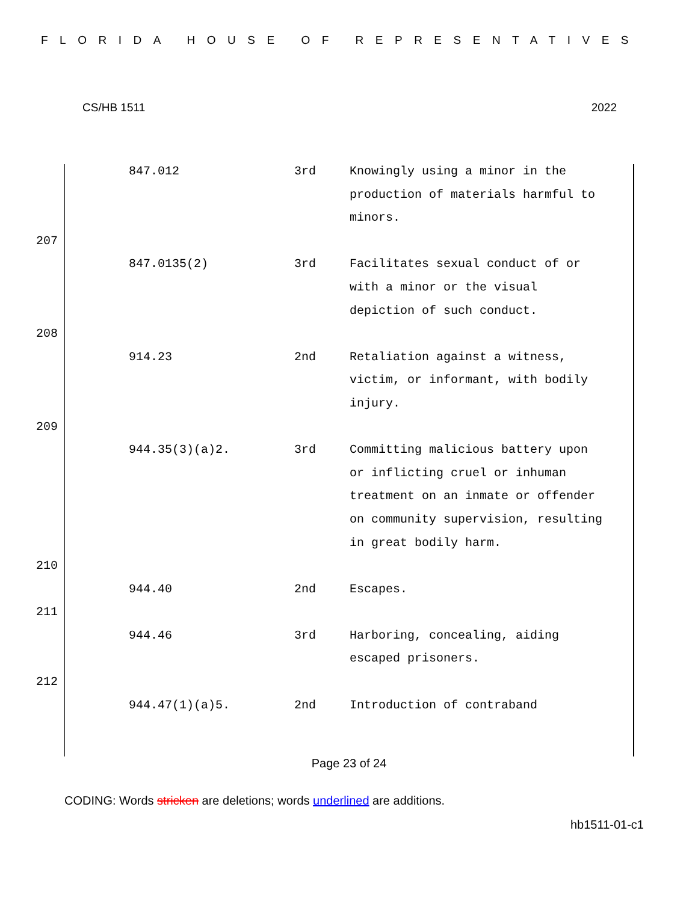FLORIDA HOUSE OF REPRESENTATIVES
CS/HB 1511 2022
847.012 3rd Knowingly using a minor in the production of materials harmful to minors.
207
847.0135(2) 3rd Facilitates sexual conduct of or with a minor or the visual depiction of such conduct.
208
914.23 2nd Retaliation against a witness, victim, or informant, with bodily injury.
209
944.35(3)(a)2. 3rd Committing malicious battery upon or inflicting cruel or inhuman treatment on an inmate or offender on community supervision, resulting in great bodily harm.
210
944.40 2nd Escapes.
211
944.46 3rd Harboring, concealing, aiding escaped prisoners.
212
944.47(1)(a)5. 2nd Introduction of contraband
Page 23 of 24
CODING: Words stricken are deletions; words underlined are additions.
hb1511-01-c1